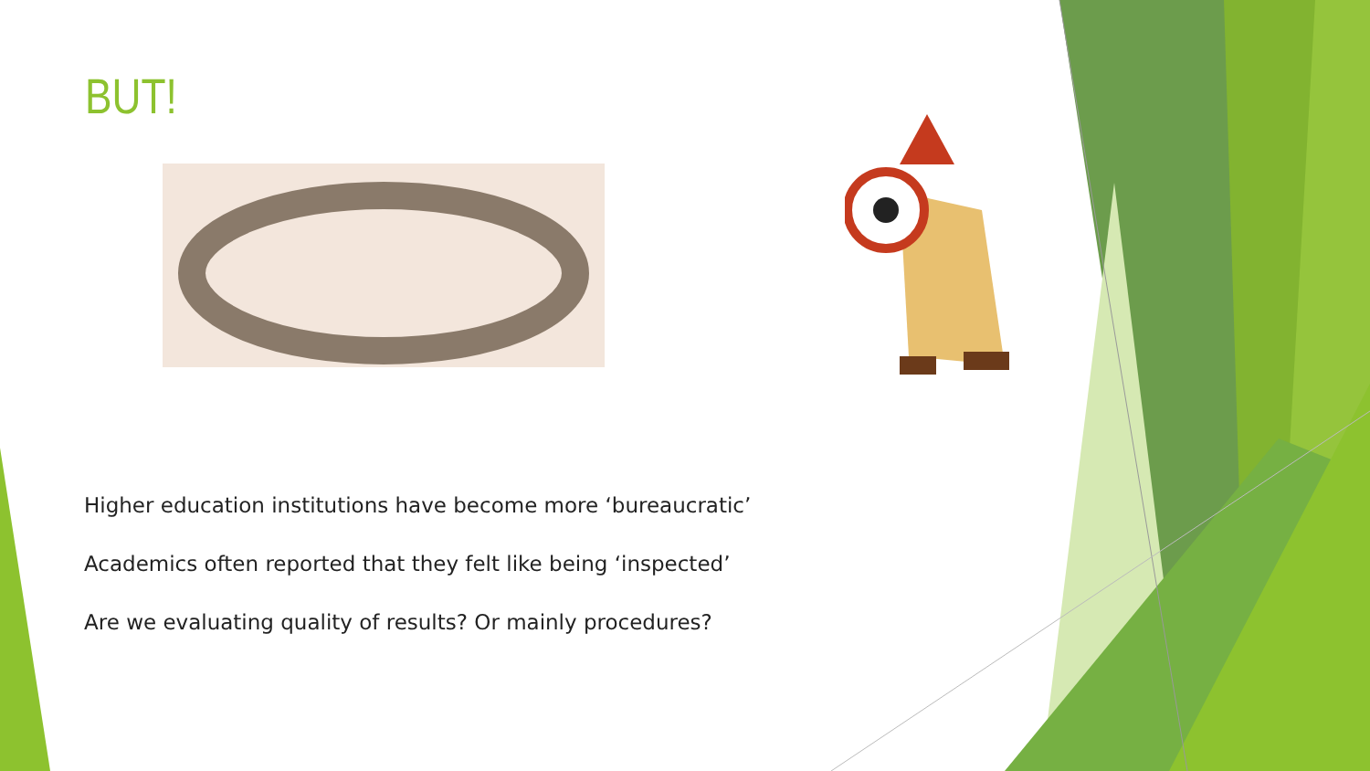BUT!
Higher education institutions have become more ‘bureaucratic’
Academics often reported that they felt like being ‘inspected’
Are we evaluating quality of results? Or mainly procedures?